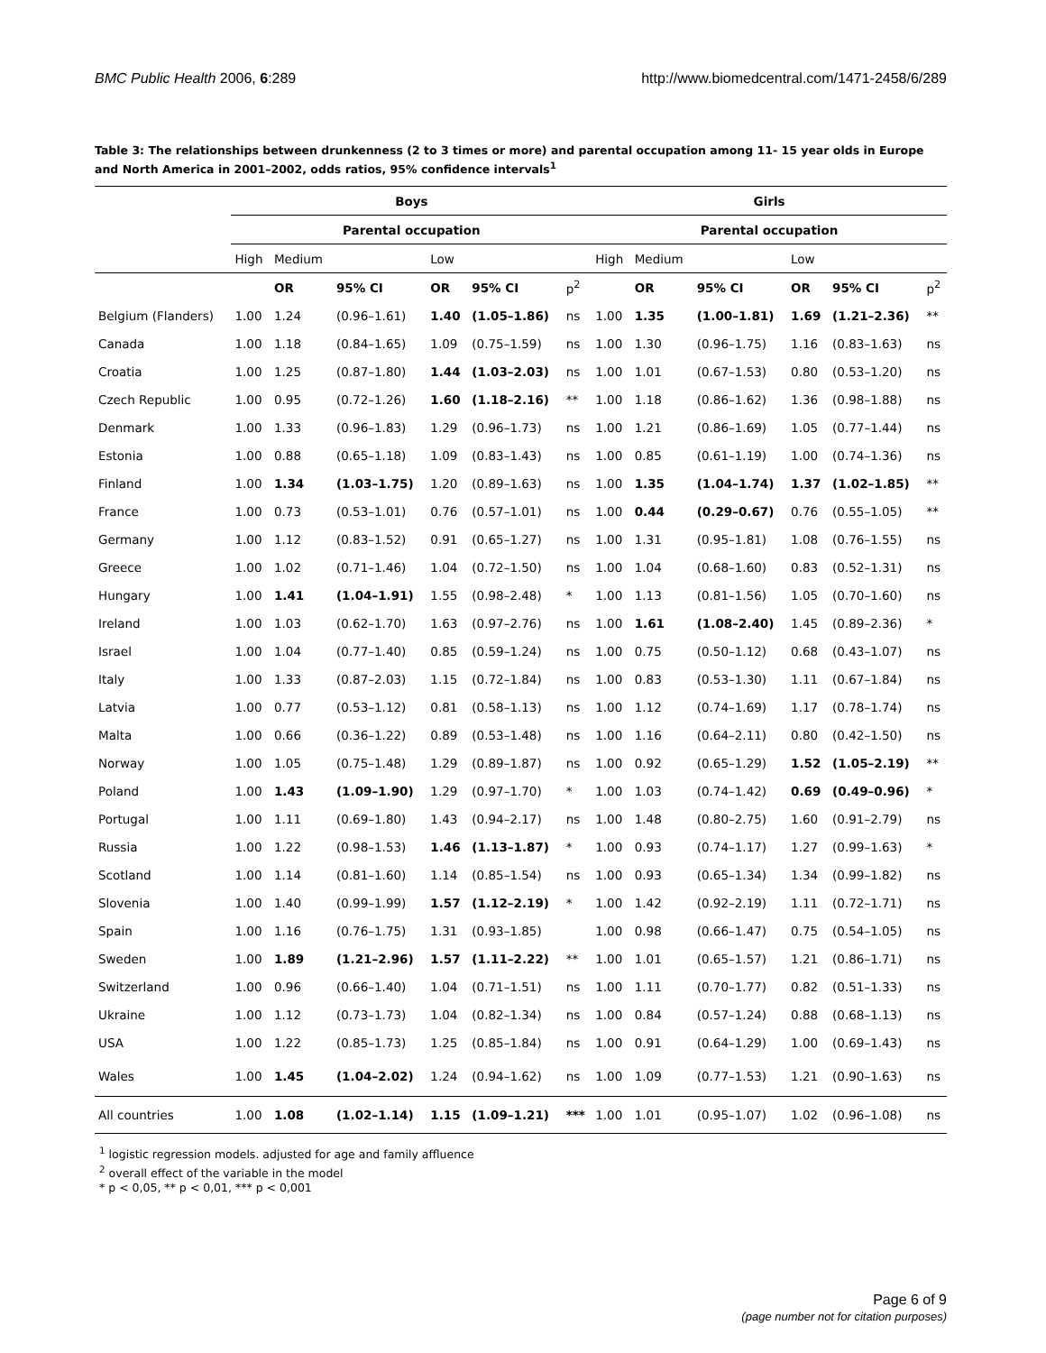BMC Public Health 2006, 6:289 http://www.biomedcentral.com/1471-2458/6/289
Table 3: The relationships between drunkenness (2 to 3 times or more) and parental occupation among 11- 15 year olds in Europe and North America in 2001–2002, odds ratios, 95% confidence intervals<sup>1</sup>
| | Boys | | | | | | Girls | | | | | |
| | Parental occupation | | | | | | Parental occupation | | | | | |
| | High | Medium | | Low | | | High | Medium | | Low | | |
| | | OR | 95% CI | OR | 95% CI | p<sup>2</sup> | | OR | 95% CI | OR | 95% CI | p<sup>2</sup> |
| Belgium (Flanders) | 1.00 | 1.24 | (0.96–1.61) | 1.40 | (1.05–1.86) | ns | 1.00 | 1.35 | (1.00–1.81) | 1.69 | (1.21–2.36) | ** |
| Canada | 1.00 | 1.18 | (0.84–1.65) | 1.09 | (0.75–1.59) | ns | 1.00 | 1.30 | (0.96–1.75) | 1.16 | (0.83–1.63) | ns |
| Croatia | 1.00 | 1.25 | (0.87–1.80) | 1.44 | (1.03–2.03) | ns | 1.00 | 1.01 | (0.67–1.53) | 0.80 | (0.53–1.20) | ns |
| Czech Republic | 1.00 | 0.95 | (0.72–1.26) | 1.60 | (1.18–2.16) | ** | 1.00 | 1.18 | (0.86–1.62) | 1.36 | (0.98–1.88) | ns |
| Denmark | 1.00 | 1.33 | (0.96–1.83) | 1.29 | (0.96–1.73) | ns | 1.00 | 1.21 | (0.86–1.69) | 1.05 | (0.77–1.44) | ns |
| Estonia | 1.00 | 0.88 | (0.65–1.18) | 1.09 | (0.83–1.43) | ns | 1.00 | 0.85 | (0.61–1.19) | 1.00 | (0.74–1.36) | ns |
| Finland | 1.00 | 1.34 | (1.03–1.75) | 1.20 | (0.89–1.63) | ns | 1.00 | 1.35 | (1.04–1.74) | 1.37 | (1.02–1.85) | ** |
| France | 1.00 | 0.73 | (0.53–1.01) | 0.76 | (0.57–1.01) | ns | 1.00 | 0.44 | (0.29–0.67) | 0.76 | (0.55–1.05) | ** |
| Germany | 1.00 | 1.12 | (0.83–1.52) | 0.91 | (0.65–1.27) | ns | 1.00 | 1.31 | (0.95–1.81) | 1.08 | (0.76–1.55) | ns |
| Greece | 1.00 | 1.02 | (0.71–1.46) | 1.04 | (0.72–1.50) | ns | 1.00 | 1.04 | (0.68–1.60) | 0.83 | (0.52–1.31) | ns |
| Hungary | 1.00 | 1.41 | (1.04–1.91) | 1.55 | (0.98–2.48) | * | 1.00 | 1.13 | (0.81–1.56) | 1.05 | (0.70–1.60) | ns |
| Ireland | 1.00 | 1.03 | (0.62–1.70) | 1.63 | (0.97–2.76) | ns | 1.00 | 1.61 | (1.08–2.40) | 1.45 | (0.89–2.36) | * |
| Israel | 1.00 | 1.04 | (0.77–1.40) | 0.85 | (0.59–1.24) | ns | 1.00 | 0.75 | (0.50–1.12) | 0.68 | (0.43–1.07) | ns |
| Italy | 1.00 | 1.33 | (0.87–2.03) | 1.15 | (0.72–1.84) | ns | 1.00 | 0.83 | (0.53–1.30) | 1.11 | (0.67–1.84) | ns |
| Latvia | 1.00 | 0.77 | (0.53–1.12) | 0.81 | (0.58–1.13) | ns | 1.00 | 1.12 | (0.74–1.69) | 1.17 | (0.78–1.74) | ns |
| Malta | 1.00 | 0.66 | (0.36–1.22) | 0.89 | (0.53–1.48) | ns | 1.00 | 1.16 | (0.64–2.11) | 0.80 | (0.42–1.50) | ns |
| Norway | 1.00 | 1.05 | (0.75–1.48) | 1.29 | (0.89–1.87) | ns | 1.00 | 0.92 | (0.65–1.29) | 1.52 | (1.05–2.19) | ** |
| Poland | 1.00 | 1.43 | (1.09–1.90) | 1.29 | (0.97–1.70) | * | 1.00 | 1.03 | (0.74–1.42) | 0.69 | (0.49–0.96) | * |
| Portugal | 1.00 | 1.11 | (0.69–1.80) | 1.43 | (0.94–2.17) | ns | 1.00 | 1.48 | (0.80–2.75) | 1.60 | (0.91–2.79) | ns |
| Russia | 1.00 | 1.22 | (0.98–1.53) | 1.46 | (1.13–1.87) | * | 1.00 | 0.93 | (0.74–1.17) | 1.27 | (0.99–1.63) | * |
| Scotland | 1.00 | 1.14 | (0.81–1.60) | 1.14 | (0.85–1.54) | ns | 1.00 | 0.93 | (0.65–1.34) | 1.34 | (0.99–1.82) | ns |
| Slovenia | 1.00 | 1.40 | (0.99–1.99) | 1.57 | (1.12–2.19) | * | 1.00 | 1.42 | (0.92–2.19) | 1.11 | (0.72–1.71) | ns |
| Spain | 1.00 | 1.16 | (0.76–1.75) | 1.31 | (0.93–1.85) | | 1.00 | 0.98 | (0.66–1.47) | 0.75 | (0.54–1.05) | ns |
| Sweden | 1.00 | 1.89 | (1.21–2.96) | 1.57 | (1.11–2.22) | ** | 1.00 | 1.01 | (0.65–1.57) | 1.21 | (0.86–1.71) | ns |
| Switzerland | 1.00 | 0.96 | (0.66–1.40) | 1.04 | (0.71–1.51) | ns | 1.00 | 1.11 | (0.70–1.77) | 0.82 | (0.51–1.33) | ns |
| Ukraine | 1.00 | 1.12 | (0.73–1.73) | 1.04 | (0.82–1.34) | ns | 1.00 | 0.84 | (0.57–1.24) | 0.88 | (0.68–1.13) | ns |
| USA | 1.00 | 1.22 | (0.85–1.73) | 1.25 | (0.85–1.84) | ns | 1.00 | 0.91 | (0.64–1.29) | 1.00 | (0.69–1.43) | ns |
| Wales | 1.00 | 1.45 | (1.04–2.02) | 1.24 | (0.94–1.62) | ns | 1.00 | 1.09 | (0.77–1.53) | 1.21 | (0.90–1.63) | ns |
| All countries | 1.00 | 1.08 | (1.02–1.14) | 1.15 | (1.09–1.21) | *** | 1.00 | 1.01 | (0.95–1.07) | 1.02 | (0.96–1.08) | ns |
<sup>1</sup> logistic regression models. adjusted for age and family affluence
<sup>2</sup> overall effect of the variable in the model
* p < 0,05, ** p < 0,01, *** p < 0,001
Page 6 of 9
(page number not for citation purposes)